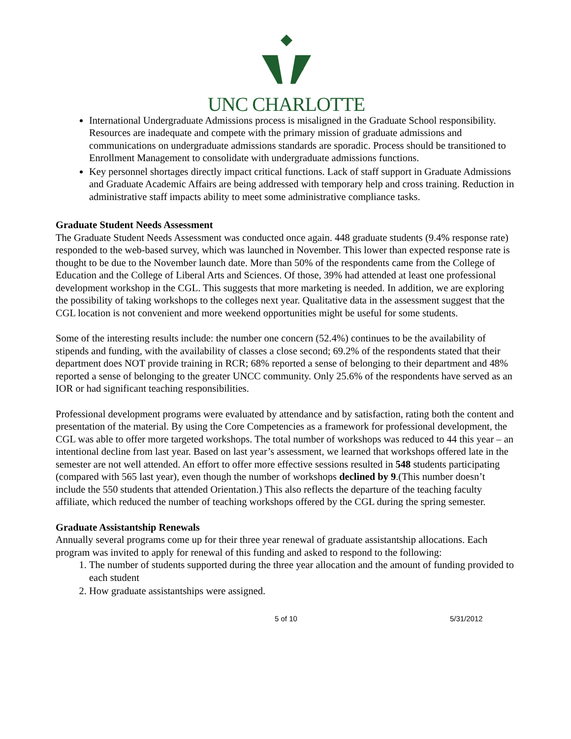UNC CHARLOTTE
International Undergraduate Admissions process is misaligned in the Graduate School responsibility. Resources are inadequate and compete with the primary mission of graduate admissions and communications on undergraduate admissions standards are sporadic. Process should be transitioned to Enrollment Management to consolidate with undergraduate admissions functions.
Key personnel shortages directly impact critical functions. Lack of staff support in Graduate Admissions and Graduate Academic Affairs are being addressed with temporary help and cross training. Reduction in administrative staff impacts ability to meet some administrative compliance tasks.
Graduate Student Needs Assessment
The Graduate Student Needs Assessment was conducted once again. 448 graduate students (9.4% response rate) responded to the web-based survey, which was launched in November. This lower than expected response rate is thought to be due to the November launch date. More than 50% of the respondents came from the College of Education and the College of Liberal Arts and Sciences. Of those, 39% had attended at least one professional development workshop in the CGL. This suggests that more marketing is needed. In addition, we are exploring the possibility of taking workshops to the colleges next year. Qualitative data in the assessment suggest that the CGL location is not convenient and more weekend opportunities might be useful for some students.
Some of the interesting results include: the number one concern (52.4%) continues to be the availability of stipends and funding, with the availability of classes a close second; 69.2% of the respondents stated that their department does NOT provide training in RCR; 68% reported a sense of belonging to their department and 48% reported a sense of belonging to the greater UNCC community. Only 25.6% of the respondents have served as an IOR or had significant teaching responsibilities.
Professional development programs were evaluated by attendance and by satisfaction, rating both the content and presentation of the material. By using the Core Competencies as a framework for professional development, the CGL was able to offer more targeted workshops. The total number of workshops was reduced to 44 this year – an intentional decline from last year. Based on last year’s assessment, we learned that workshops offered late in the semester are not well attended. An effort to offer more effective sessions resulted in 548 students participating (compared with 565 last year), even though the number of workshops declined by 9.(This number doesn’t include the 550 students that attended Orientation.) This also reflects the departure of the teaching faculty affiliate, which reduced the number of teaching workshops offered by the CGL during the spring semester.
Graduate Assistantship Renewals
Annually several programs come up for their three year renewal of graduate assistantship allocations. Each program was invited to apply for renewal of this funding and asked to respond to the following:
1. The number of students supported during the three year allocation and the amount of funding provided to each student
2. How graduate assistantships were assigned.
5 of 10 5/31/2012